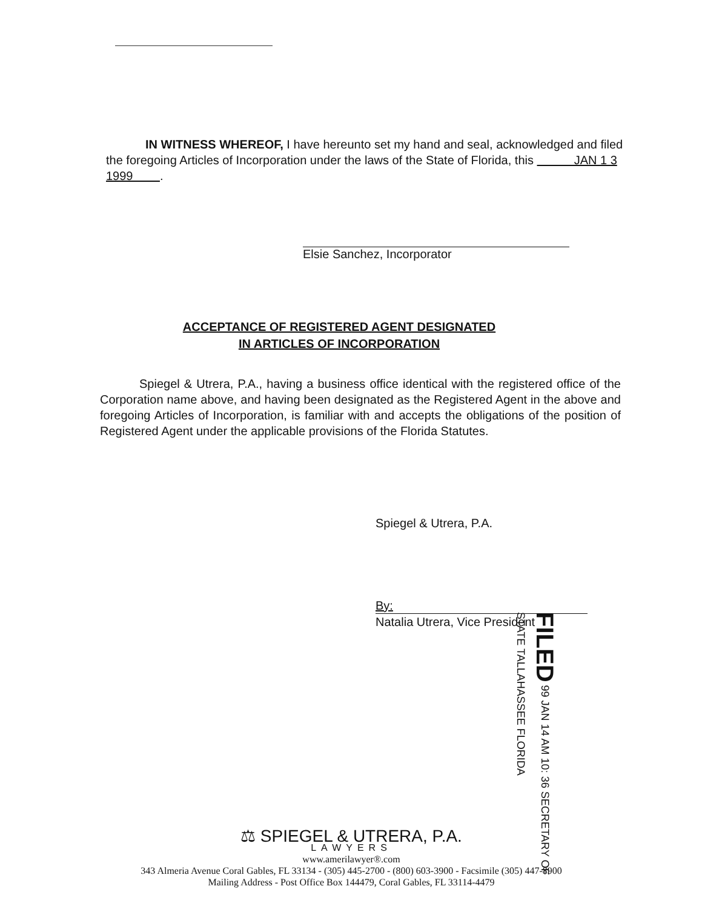IN WITNESS WHEREOF, I have hereunto set my hand and seal, acknowledged and filed the foregoing Articles of Incorporation under the laws of the State of Florida, this JAN 1 3 1999 .
Elsie Sanchez, Incorporator
ACCEPTANCE OF REGISTERED AGENT DESIGNATED
IN ARTICLES OF INCORPORATION
Spiegel & Utrera, P.A., having a business office identical with the registered office of the Corporation name above, and having been designated as the Registered Agent in the above and foregoing Articles of Incorporation, is familiar with and accepts the obligations of the position of Registered Agent under the applicable provisions of the Florida Statutes.
Spiegel & Utrera, P.A.
By:
Natalia Utrera, Vice President
FILED 99 JAN 14 AM 10: 36 SECRETARY OF STATE TALLAHASSEE FLORIDA
⚖ SPIEGEL & UTRERA, P.A.
LAWYERS
www.amerilawyer®.com
343 Almeria Avenue Coral Gables, FL 33134 - (305) 445-2700 - (800) 603-3900 - Facsimile (305) 447-8900
Mailing Address - Post Office Box 144479, Coral Gables, FL 33114-4479